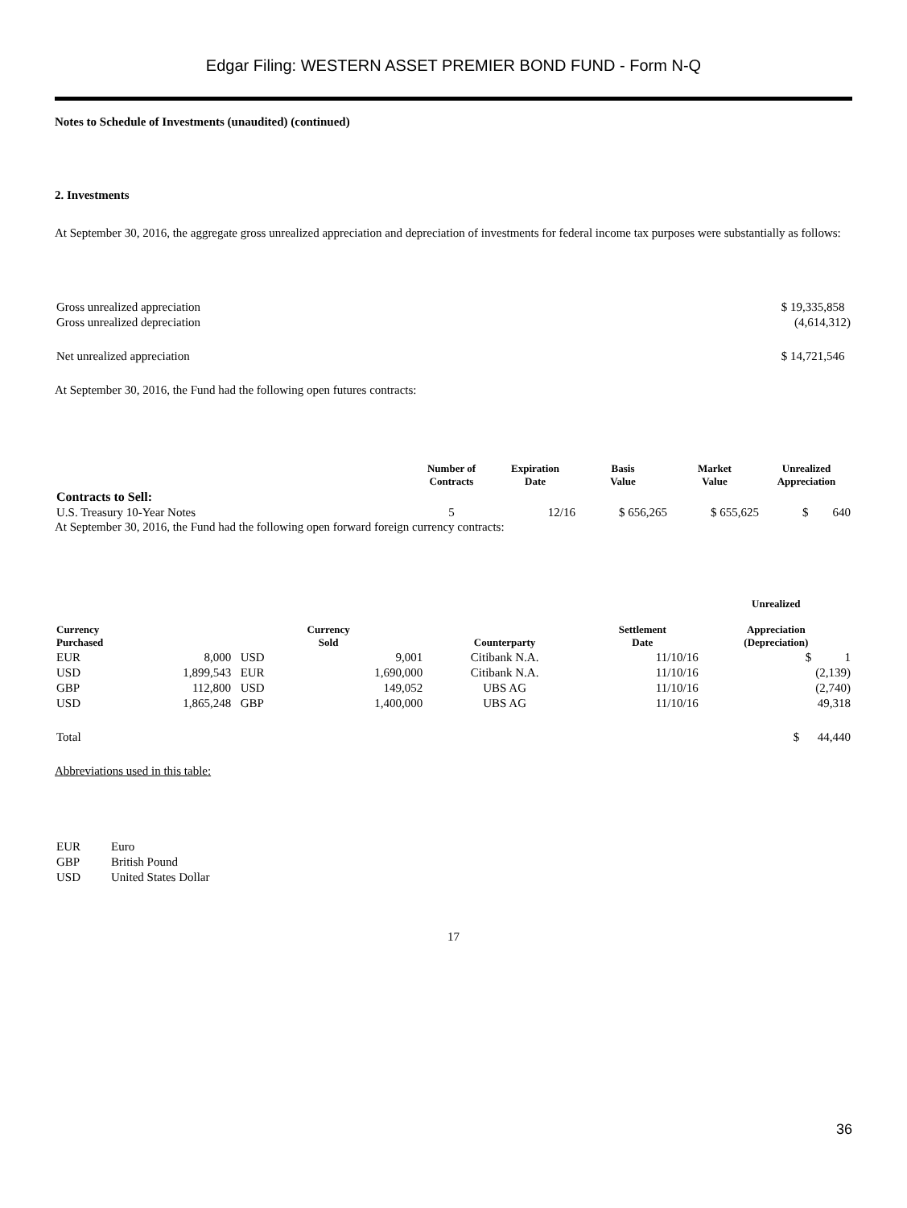Edgar Filing: WESTERN ASSET PREMIER BOND FUND - Form N-Q
Notes to Schedule of Investments (unaudited) (continued)
2. Investments
At September 30, 2016, the aggregate gross unrealized appreciation and depreciation of investments for federal income tax purposes were substantially as follows:
| Gross unrealized appreciation | $ 19,335,858 |
| Gross unrealized depreciation | (4,614,312) |
| Net unrealized appreciation | $ 14,721,546 |
At September 30, 2016, the Fund had the following open futures contracts:
| | Number of Contracts | Expiration Date | Basis Value | Market Value | Unrealized Appreciation |
| --- | --- | --- | --- | --- | --- |
| Contracts to Sell: | | | | | |
| U.S. Treasury 10-Year Notes | 5 | 12/16 | $ 656,265 | $ 655,625 | $ 640 |
At September 30, 2016, the Fund had the following open forward foreign currency contracts:
| Currency Purchased | | Currency Sold | | Counterparty | Settlement Date | Unrealized Appreciation (Depreciation) |
| --- | --- | --- | --- | --- | --- | --- |
| EUR | 8,000 | USD | 9,001 | Citibank N.A. | 11/10/16 | $ 1 |
| USD | 1,899,543 | EUR | 1,690,000 | Citibank N.A. | 11/10/16 | (2,139) |
| GBP | 112,800 | USD | 149,052 | UBS AG | 11/10/16 | (2,740) |
| USD | 1,865,248 | GBP | 1,400,000 | UBS AG | 11/10/16 | 49,318 |
| Total | | | | | | $ 44,440 |
Abbreviations used in this table:
| EUR | Euro |
| GBP | British Pound |
| USD | United States Dollar |
17
36